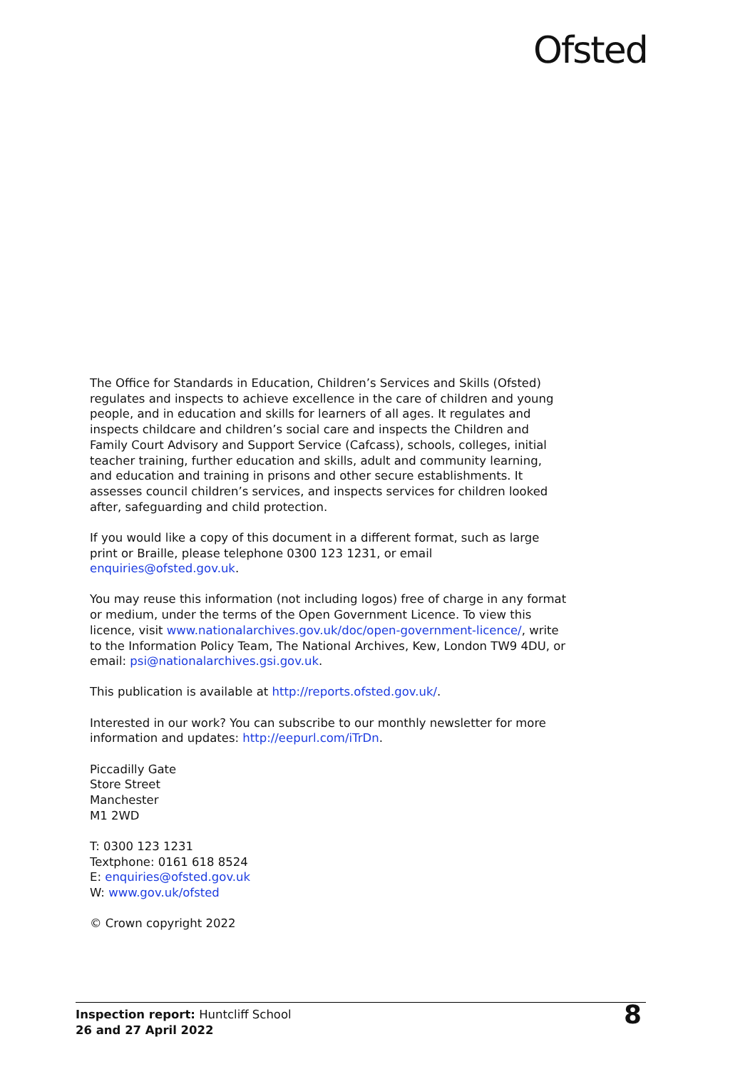Ofsted
The Office for Standards in Education, Children’s Services and Skills (Ofsted) regulates and inspects to achieve excellence in the care of children and young people, and in education and skills for learners of all ages. It regulates and inspects childcare and children’s social care and inspects the Children and Family Court Advisory and Support Service (Cafcass), schools, colleges, initial teacher training, further education and skills, adult and community learning, and education and training in prisons and other secure establishments. It assesses council children’s services, and inspects services for children looked after, safeguarding and child protection.
If you would like a copy of this document in a different format, such as large print or Braille, please telephone 0300 123 1231, or email enquiries@ofsted.gov.uk.
You may reuse this information (not including logos) free of charge in any format or medium, under the terms of the Open Government Licence. To view this licence, visit www.nationalarchives.gov.uk/doc/open-government-licence/, write to the Information Policy Team, The National Archives, Kew, London TW9 4DU, or email: psi@nationalarchives.gsi.gov.uk.
This publication is available at http://reports.ofsted.gov.uk/.
Interested in our work? You can subscribe to our monthly newsletter for more information and updates: http://eepurl.com/iTrDn.
Piccadilly Gate
Store Street
Manchester
M1 2WD
T: 0300 123 1231
Textphone: 0161 618 8524
E: enquiries@ofsted.gov.uk
W: www.gov.uk/ofsted
© Crown copyright 2022
Inspection report: Huntcliff School
26 and 27 April 2022
8